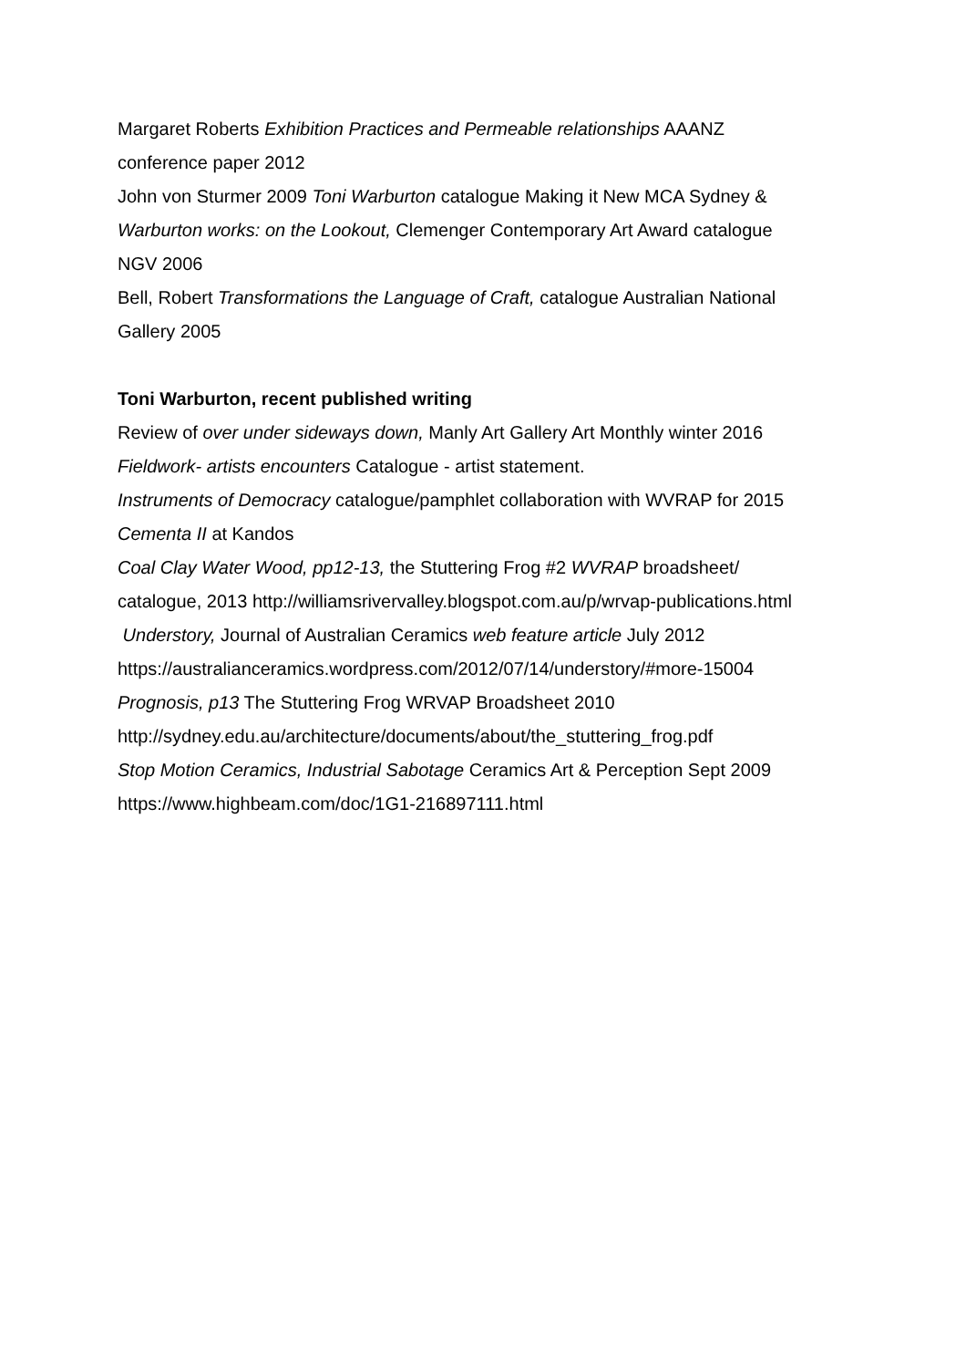Margaret Roberts Exhibition Practices and Permeable relationships AAANZ
conference paper 2012
John von Sturmer 2009 Toni Warburton catalogue Making it New MCA Sydney &
Warburton works: on the Lookout, Clemenger Contemporary Art Award catalogue
NGV 2006
Bell, Robert Transformations the Language of Craft, catalogue Australian National
Gallery 2005
Toni Warburton, recent published writing
Review of over under sideways down, Manly Art Gallery Art Monthly winter 2016
Fieldwork- artists encounters Catalogue - artist statement.
Instruments of Democracy catalogue/pamphlet collaboration with WVRAP for 2015
Cementa II at Kandos
Coal Clay Water Wood, pp12-13, the Stuttering Frog #2 WVRAP broadsheet/
catalogue, 2013 http://williamsrivervalley.blogspot.com.au/p/wrvap-publications.html
Understory, Journal of Australian Ceramics web feature article July 2012
https://australianceramics.wordpress.com/2012/07/14/understory/#more-15004
Prognosis, p13 The Stuttering Frog WRVAP Broadsheet 2010
http://sydney.edu.au/architecture/documents/about/the_stuttering_frog.pdf
Stop Motion Ceramics, Industrial Sabotage Ceramics Art & Perception Sept 2009
https://www.highbeam.com/doc/1G1-216897111.html